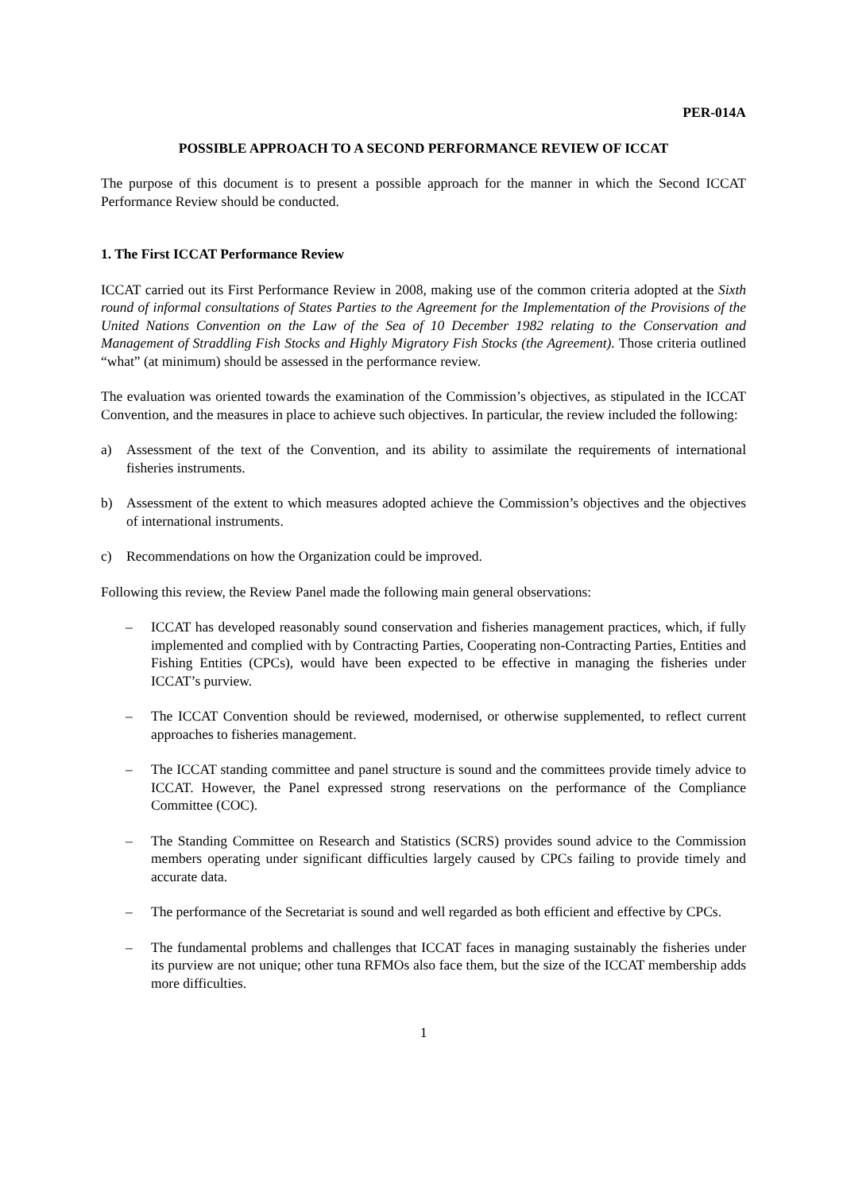PER-014A
POSSIBLE APPROACH TO A SECOND PERFORMANCE REVIEW OF ICCAT
The purpose of this document is to present a possible approach for the manner in which the Second ICCAT Performance Review should be conducted.
1. The First ICCAT Performance Review
ICCAT carried out its First Performance Review in 2008, making use of the common criteria adopted at the Sixth round of informal consultations of States Parties to the Agreement for the Implementation of the Provisions of the United Nations Convention on the Law of the Sea of 10 December 1982 relating to the Conservation and Management of Straddling Fish Stocks and Highly Migratory Fish Stocks (the Agreement). Those criteria outlined “what” (at minimum) should be assessed in the performance review.
The evaluation was oriented towards the examination of the Commission’s objectives, as stipulated in the ICCAT Convention, and the measures in place to achieve such objectives. In particular, the review included the following:
a) Assessment of the text of the Convention, and its ability to assimilate the requirements of international fisheries instruments.
b) Assessment of the extent to which measures adopted achieve the Commission’s objectives and the objectives of international instruments.
c) Recommendations on how the Organization could be improved.
Following this review, the Review Panel made the following main general observations:
– ICCAT has developed reasonably sound conservation and fisheries management practices, which, if fully implemented and complied with by Contracting Parties, Cooperating non-Contracting Parties, Entities and Fishing Entities (CPCs), would have been expected to be effective in managing the fisheries under ICCAT’s purview.
– The ICCAT Convention should be reviewed, modernised, or otherwise supplemented, to reflect current approaches to fisheries management.
– The ICCAT standing committee and panel structure is sound and the committees provide timely advice to ICCAT. However, the Panel expressed strong reservations on the performance of the Compliance Committee (COC).
– The Standing Committee on Research and Statistics (SCRS) provides sound advice to the Commission members operating under significant difficulties largely caused by CPCs failing to provide timely and accurate data.
– The performance of the Secretariat is sound and well regarded as both efficient and effective by CPCs.
– The fundamental problems and challenges that ICCAT faces in managing sustainably the fisheries under its purview are not unique; other tuna RFMOs also face them, but the size of the ICCAT membership adds more difficulties.
1